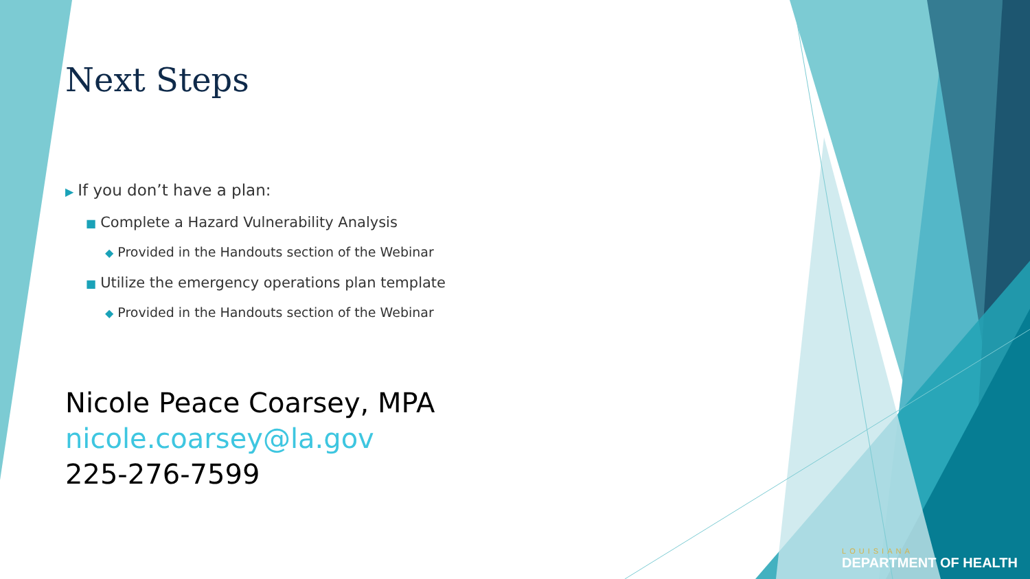Next Steps
▶ If you don’t have a plan:
■ Complete a Hazard Vulnerability Analysis
◆ Provided in the Handouts section of the Webinar
■ Utilize the emergency operations plan template
◆ Provided in the Handouts section of the Webinar
Nicole Peace Coarsey, MPA
nicole.coarsey@la.gov
225-276-7599
LOUISIANA
DEPARTMENT OF HEALTH